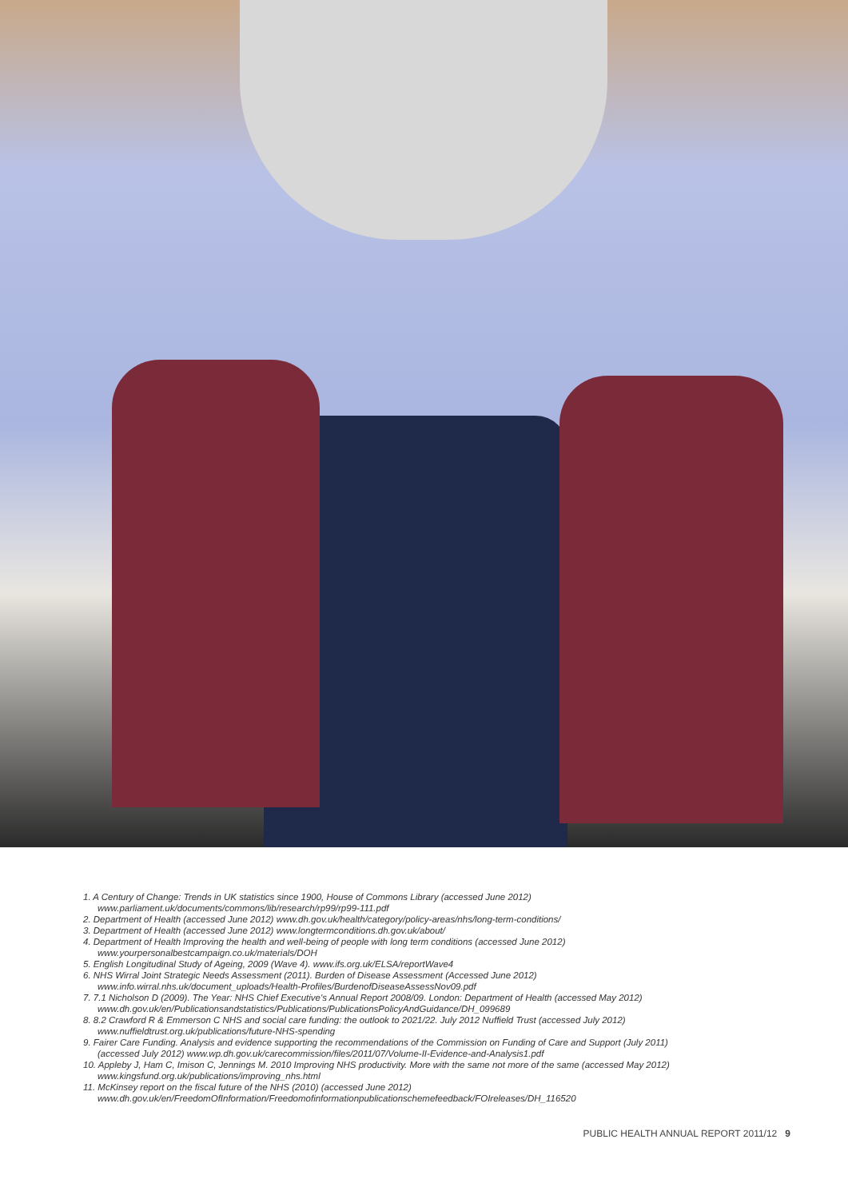1. A Century of Change: Trends in UK statistics since 1900, House of Commons Library (accessed June 2012)
www.parliament.uk/documents/commons/lib/research/rp99/rp99-111.pdf
2. Department of Health (accessed June 2012) www.dh.gov.uk/health/category/policy-areas/nhs/long-term-conditions/
3. Department of Health (accessed June 2012) www.longtermconditions.dh.gov.uk/about/
4. Department of Health Improving the health and well-being of people with long term conditions (accessed June 2012)
www.yourpersonalbestcampaign.co.uk/materials/DOH
5. English Longitudinal Study of Ageing, 2009 (Wave 4). www.ifs.org.uk/ELSA/reportWave4
6. NHS Wirral Joint Strategic Needs Assessment (2011). Burden of Disease Assessment (Accessed June 2012)
www.info.wirral.nhs.uk/document_uploads/Health-Profiles/BurdenofDiseaseAssessNov09.pdf
7. 7.1 Nicholson D (2009). The Year: NHS Chief Executive's Annual Report 2008/09. London: Department of Health (accessed May 2012)
www.dh.gov.uk/en/Publicationsandstatistics/Publications/PublicationsPolicyAndGuidance/DH_099689
8. 8.2 Crawford R & Emmerson C NHS and social care funding: the outlook to 2021/22. July 2012 Nuffield Trust (accessed July 2012)
www.nuffieldtrust.org.uk/publications/future-NHS-spending
9. Fairer Care Funding. Analysis and evidence supporting the recommendations of the Commission on Funding of Care and Support (July 2011)
(accessed July 2012) www.wp.dh.gov.uk/carecommission/files/2011/07/Volume-II-Evidence-and-Analysis1.pdf
10. Appleby J, Ham C, Imison C, Jennings M. 2010 Improving NHS productivity. More with the same not more of the same (accessed May 2012)
www.kingsfund.org.uk/publications/improving_nhs.html
11. McKinsey report on the fiscal future of the NHS (2010) (accessed June 2012)
www.dh.gov.uk/en/FreedomOfInformation/Freedomofinformationpublicationschemefeedback/FOIreleases/DH_116520
PUBLIC HEALTH ANNUAL REPORT 2011/12 9